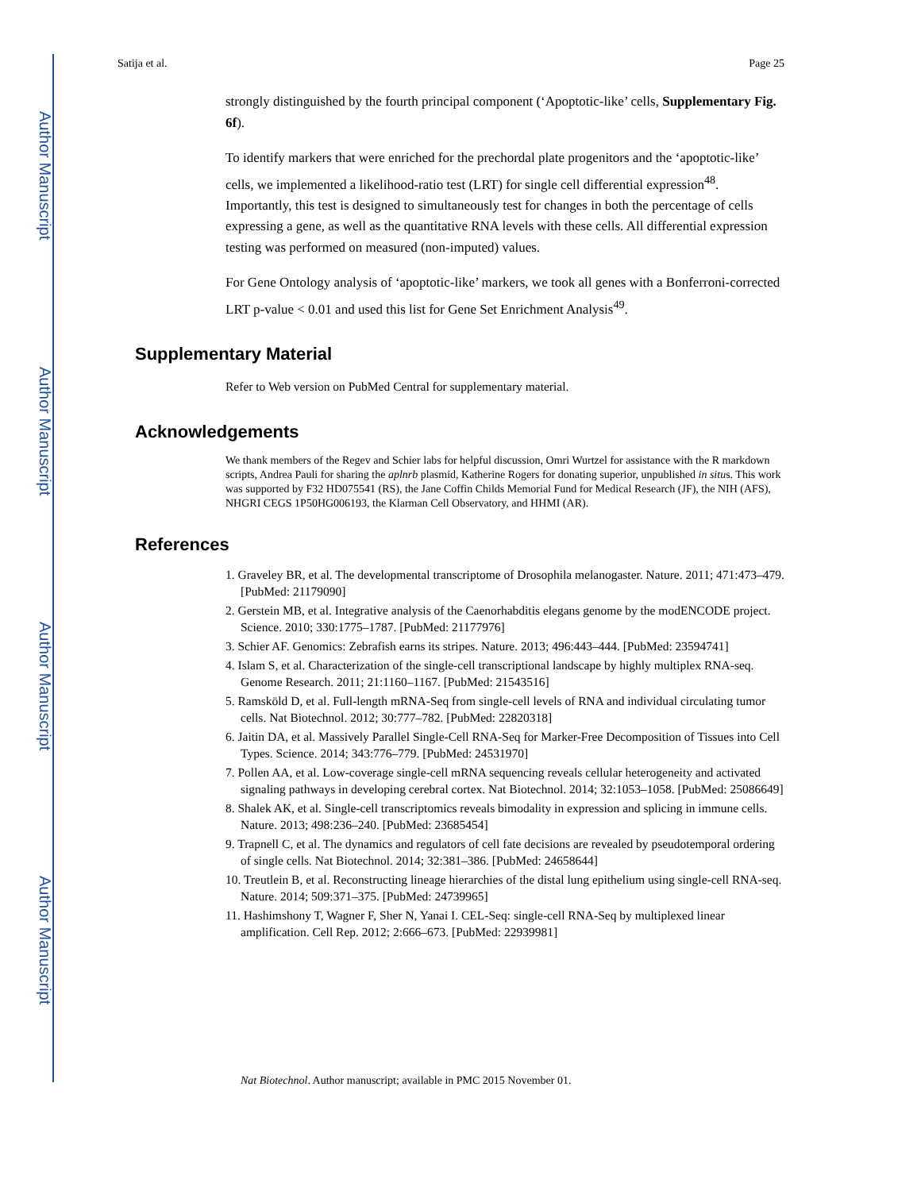Author Manuscript
Author Manuscript
Author Manuscript
Author Manuscript
Satija et al. Page 25
strongly distinguished by the fourth principal component (‘Apoptotic-like’ cells, Supplementary Fig. 6f).
To identify markers that were enriched for the prechordal plate progenitors and the ‘apoptotic-like’ cells, we implemented a likelihood-ratio test (LRT) for single cell differential expression<sup>48</sup>. Importantly, this test is designed to simultaneously test for changes in both the percentage of cells expressing a gene, as well as the quantitative RNA levels with these cells. All differential expression testing was performed on measured (non-imputed) values.
For Gene Ontology analysis of ‘apoptotic-like’ markers, we took all genes with a Bonferroni-corrected LRT p-value < 0.01 and used this list for Gene Set Enrichment Analysis<sup>49</sup>.
Supplementary Material
Refer to Web version on PubMed Central for supplementary material.
Acknowledgements
We thank members of the Regev and Schier labs for helpful discussion, Omri Wurtzel for assistance with the R markdown scripts, Andrea Pauli for sharing the aplnrb plasmid, Katherine Rogers for donating superior, unpublished in situs. This work was supported by F32 HD075541 (RS), the Jane Coffin Childs Memorial Fund for Medical Research (JF), the NIH (AFS), NHGRI CEGS 1P50HG006193, the Klarman Cell Observatory, and HHMI (AR).
References
1. Graveley BR, et al. The developmental transcriptome of Drosophila melanogaster. Nature. 2011; 471:473–479. [PubMed: 21179090]
2. Gerstein MB, et al. Integrative analysis of the Caenorhabditis elegans genome by the modENCODE project. Science. 2010; 330:1775–1787. [PubMed: 21177976]
3. Schier AF. Genomics: Zebrafish earns its stripes. Nature. 2013; 496:443–444. [PubMed: 23594741]
4. Islam S, et al. Characterization of the single-cell transcriptional landscape by highly multiplex RNA-seq. Genome Research. 2011; 21:1160–1167. [PubMed: 21543516]
5. Ramsköld D, et al. Full-length mRNA-Seq from single-cell levels of RNA and individual circulating tumor cells. Nat Biotechnol. 2012; 30:777–782. [PubMed: 22820318]
6. Jaitin DA, et al. Massively Parallel Single-Cell RNA-Seq for Marker-Free Decomposition of Tissues into Cell Types. Science. 2014; 343:776–779. [PubMed: 24531970]
7. Pollen AA, et al. Low-coverage single-cell mRNA sequencing reveals cellular heterogeneity and activated signaling pathways in developing cerebral cortex. Nat Biotechnol. 2014; 32:1053–1058. [PubMed: 25086649]
8. Shalek AK, et al. Single-cell transcriptomics reveals bimodality in expression and splicing in immune cells. Nature. 2013; 498:236–240. [PubMed: 23685454]
9. Trapnell C, et al. The dynamics and regulators of cell fate decisions are revealed by pseudotemporal ordering of single cells. Nat Biotechnol. 2014; 32:381–386. [PubMed: 24658644]
10. Treutlein B, et al. Reconstructing lineage hierarchies of the distal lung epithelium using single-cell RNA-seq. Nature. 2014; 509:371–375. [PubMed: 24739965]
11. Hashimshony T, Wagner F, Sher N, Yanai I. CEL-Seq: single-cell RNA-Seq by multiplexed linear amplification. Cell Rep. 2012; 2:666–673. [PubMed: 22939981]
Nat Biotechnol. Author manuscript; available in PMC 2015 November 01.